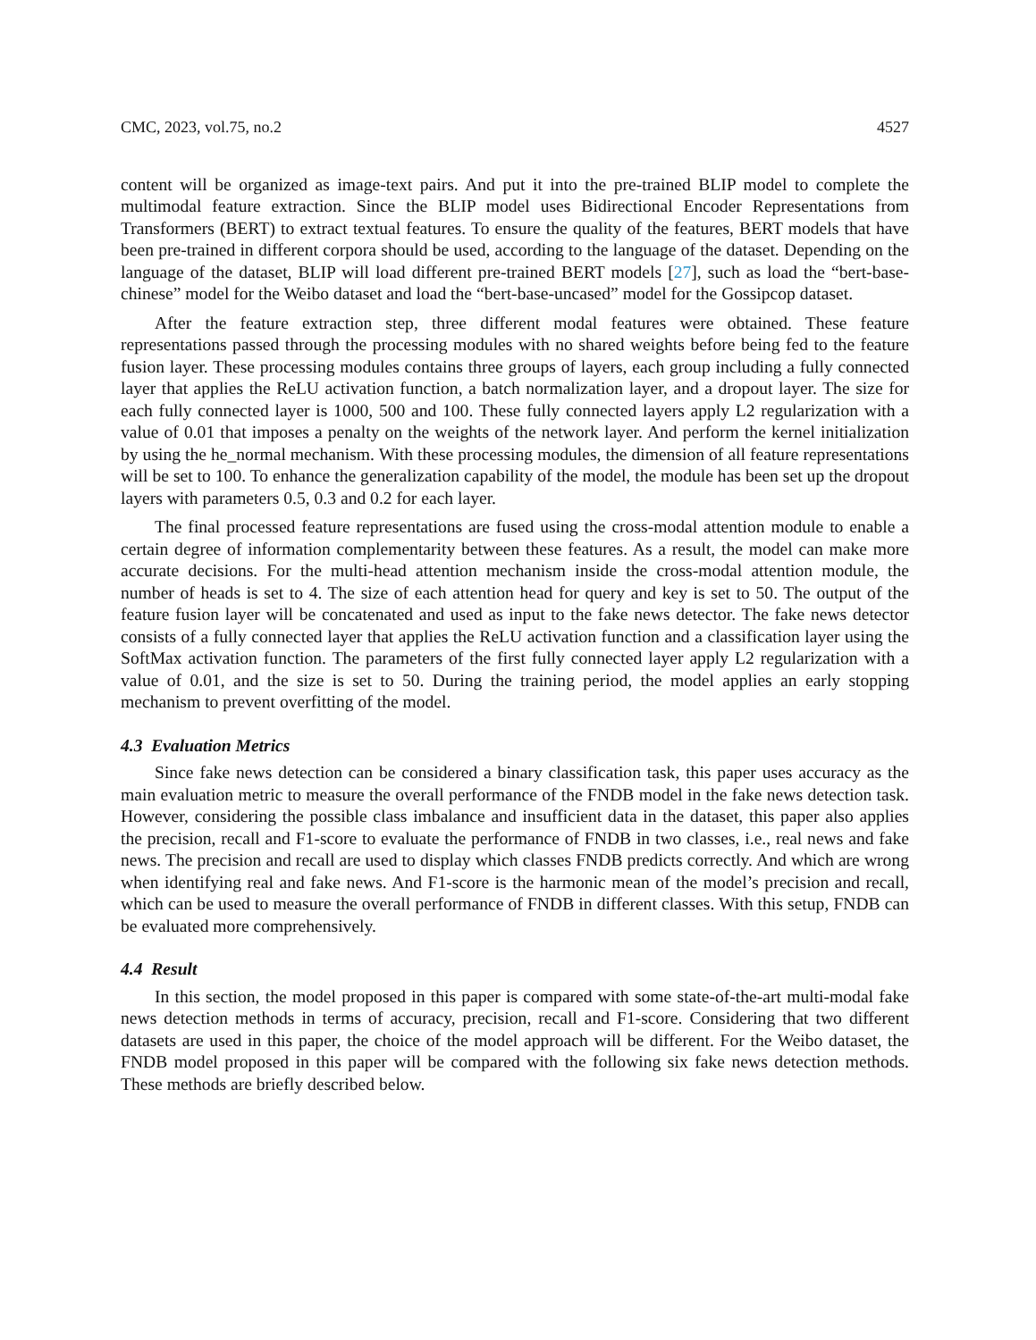CMC, 2023, vol.75, no.2 4527
content will be organized as image-text pairs. And put it into the pre-trained BLIP model to complete the multimodal feature extraction. Since the BLIP model uses Bidirectional Encoder Representations from Transformers (BERT) to extract textual features. To ensure the quality of the features, BERT models that have been pre-trained in different corpora should be used, according to the language of the dataset. Depending on the language of the dataset, BLIP will load different pre-trained BERT models [27], such as load the “bert-base-chinese” model for the Weibo dataset and load the “bert-base-uncased” model for the Gossipcop dataset.
After the feature extraction step, three different modal features were obtained. These feature representations passed through the processing modules with no shared weights before being fed to the feature fusion layer. These processing modules contains three groups of layers, each group including a fully connected layer that applies the ReLU activation function, a batch normalization layer, and a dropout layer. The size for each fully connected layer is 1000, 500 and 100. These fully connected layers apply L2 regularization with a value of 0.01 that imposes a penalty on the weights of the network layer. And perform the kernel initialization by using the he_normal mechanism. With these processing modules, the dimension of all feature representations will be set to 100. To enhance the generalization capability of the model, the module has been set up the dropout layers with parameters 0.5, 0.3 and 0.2 for each layer.
The final processed feature representations are fused using the cross-modal attention module to enable a certain degree of information complementarity between these features. As a result, the model can make more accurate decisions. For the multi-head attention mechanism inside the cross-modal attention module, the number of heads is set to 4. The size of each attention head for query and key is set to 50. The output of the feature fusion layer will be concatenated and used as input to the fake news detector. The fake news detector consists of a fully connected layer that applies the ReLU activation function and a classification layer using the SoftMax activation function. The parameters of the first fully connected layer apply L2 regularization with a value of 0.01, and the size is set to 50. During the training period, the model applies an early stopping mechanism to prevent overfitting of the model.
4.3 Evaluation Metrics
Since fake news detection can be considered a binary classification task, this paper uses accuracy as the main evaluation metric to measure the overall performance of the FNDB model in the fake news detection task. However, considering the possible class imbalance and insufficient data in the dataset, this paper also applies the precision, recall and F1-score to evaluate the performance of FNDB in two classes, i.e., real news and fake news. The precision and recall are used to display which classes FNDB predicts correctly. And which are wrong when identifying real and fake news. And F1-score is the harmonic mean of the model’s precision and recall, which can be used to measure the overall performance of FNDB in different classes. With this setup, FNDB can be evaluated more comprehensively.
4.4 Result
In this section, the model proposed in this paper is compared with some state-of-the-art multi-modal fake news detection methods in terms of accuracy, precision, recall and F1-score. Considering that two different datasets are used in this paper, the choice of the model approach will be different. For the Weibo dataset, the FNDB model proposed in this paper will be compared with the following six fake news detection methods. These methods are briefly described below.